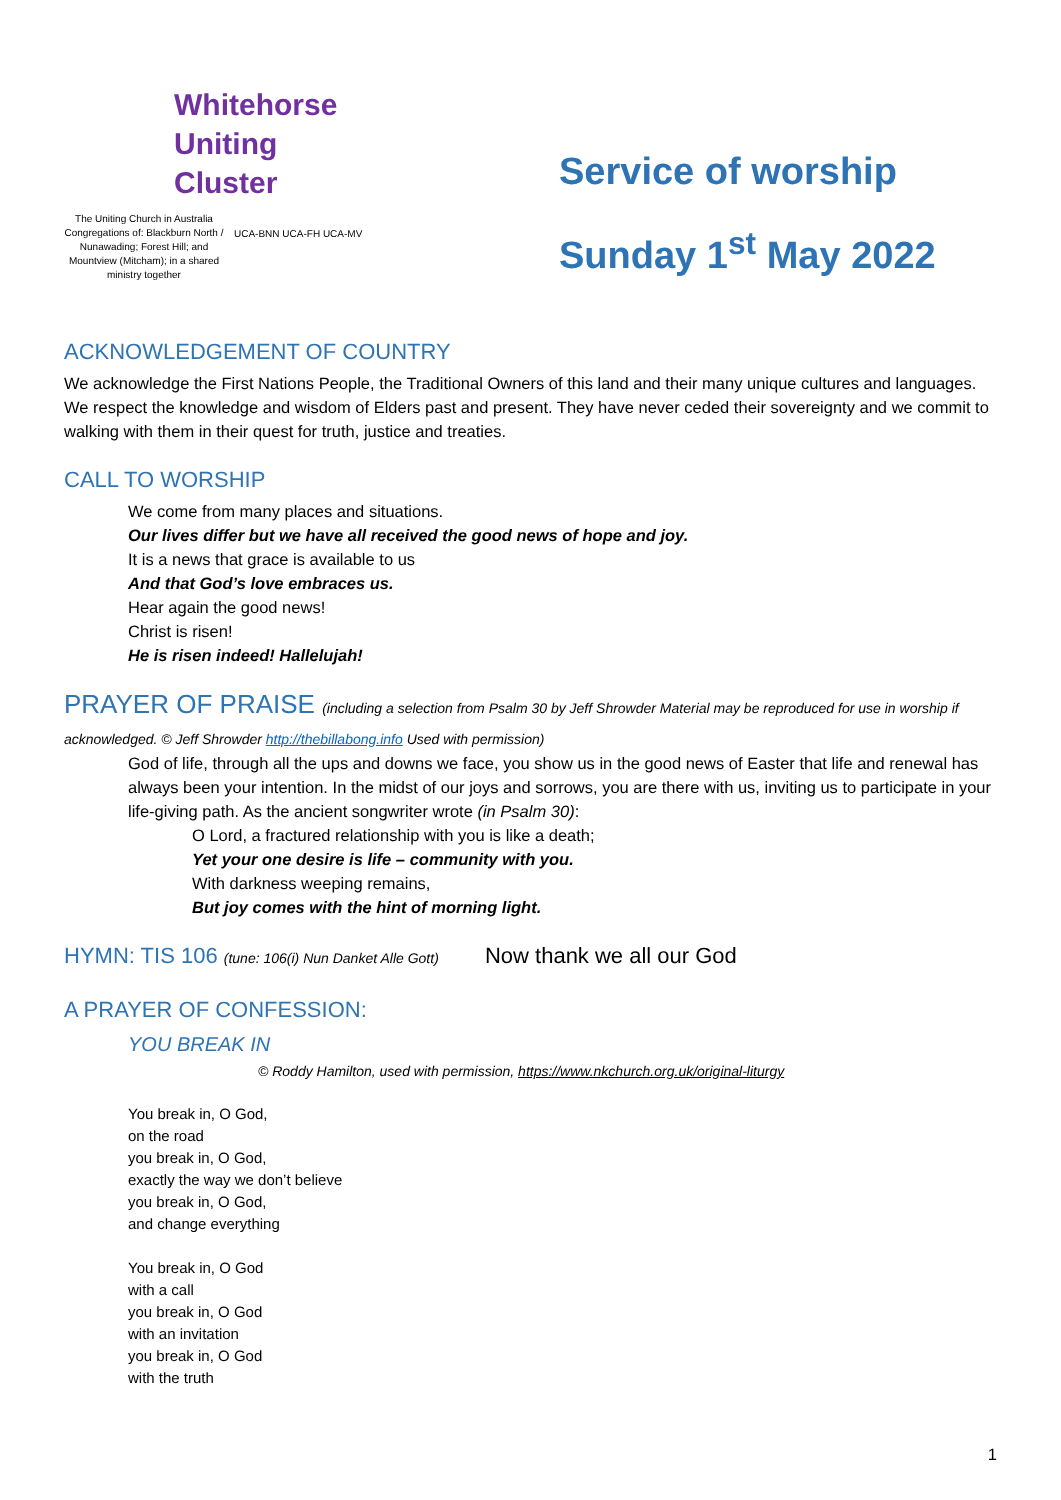Whitehorse
Uniting
Cluster
The Uniting Church in Australia Congregations of: Blackburn North / Nunawading; Forest Hill; and Mountview (Mitcham); in a shared ministry together
UCA-BNN UCA-FH UCA-MV
Service of worship
Sunday 1<sup>st</sup> May 2022
ACKNOWLEDGEMENT OF COUNTRY
We acknowledge the First Nations People, the Traditional Owners of this land and their many unique cultures and languages. We respect the knowledge and wisdom of Elders past and present. They have never ceded their sovereignty and we commit to walking with them in their quest for truth, justice and treaties.
CALL TO WORSHIP
We come from many places and situations.
Our lives differ but we have all received the good news of hope and joy.
It is a news that grace is available to us
And that God’s love embraces us.
Hear again the good news!
Christ is risen!
He is risen indeed! Hallelujah!
PRAYER OF PRAISE (including a selection from Psalm 30 by Jeff Shrowder Material may be reproduced for use in worship if
acknowledged. © Jeff Shrowder http://thebillabong.info Used with permission)
God of life, through all the ups and downs we face, you show us in the good news of Easter that life and renewal has always been your intention. In the midst of our joys and sorrows, you are there with us, inviting us to participate in your life-giving path. As the ancient songwriter wrote (in Psalm 30):
O Lord, a fractured relationship with you is like a death;
Yet your one desire is life – community with you.
With darkness weeping remains,
But joy comes with the hint of morning light.
HYMN: TIS 106 (tune: 106(i) Nun Danket Alle Gott) Now thank we all our God
A PRAYER OF CONFESSION:
YOU BREAK IN
© Roddy Hamilton, used with permission, https://www.nkchurch.org.uk/original-liturgy
You break in, O God,
on the road
you break in, O God,
exactly the way we don’t believe
you break in, O God,
and change everything
You break in, O God
with a call
you break in, O God
with an invitation
you break in, O God
with the truth
1